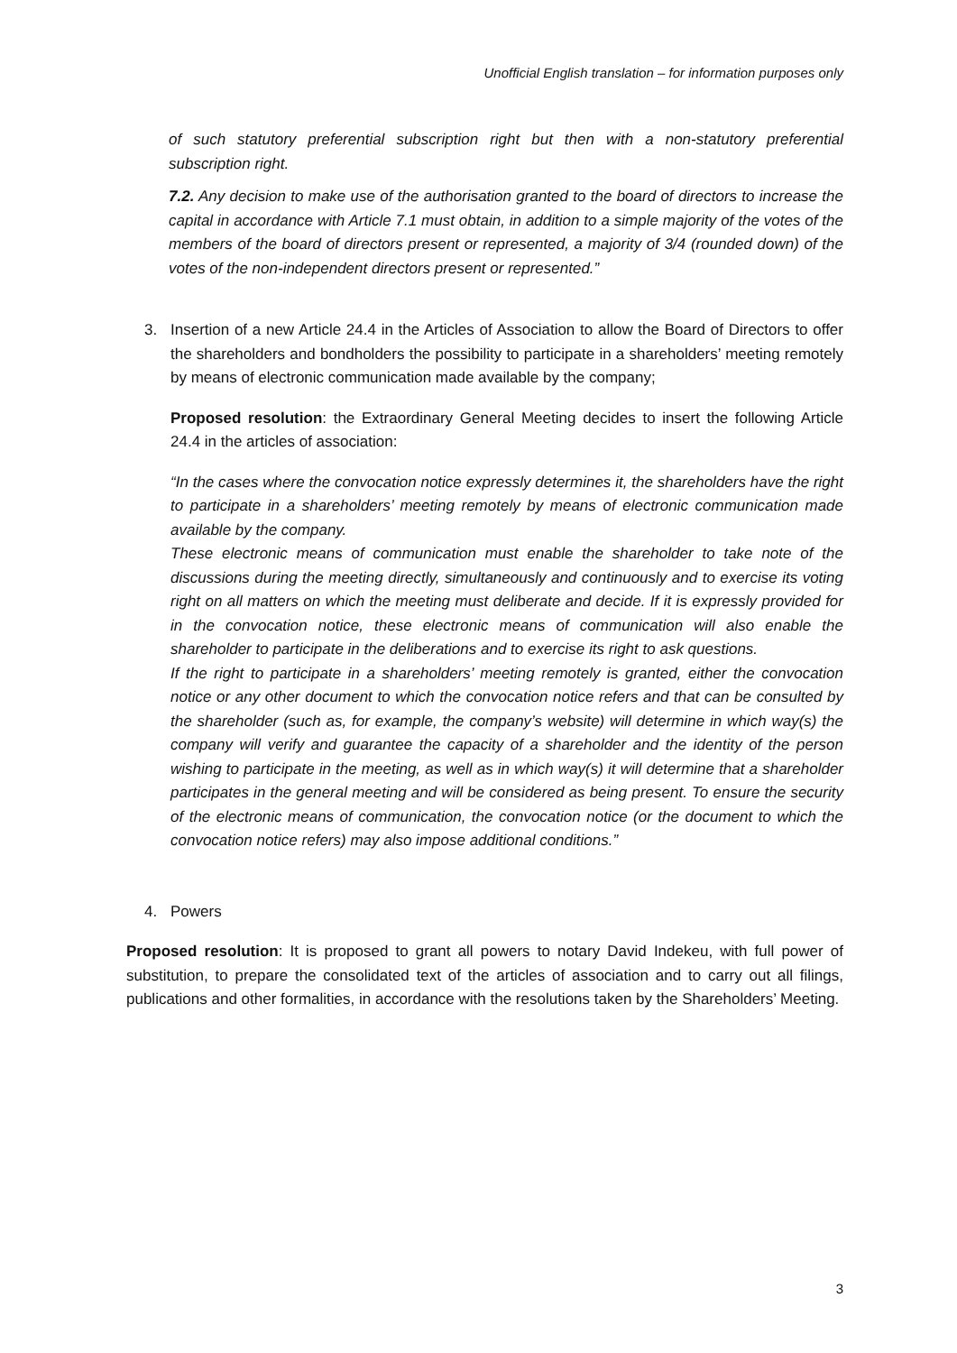Unofficial English translation – for information purposes only
of such statutory preferential subscription right but then with a non-statutory preferential subscription right.
7.2. Any decision to make use of the authorisation granted to the board of directors to increase the capital in accordance with Article 7.1 must obtain, in addition to a simple majority of the votes of the members of the board of directors present or represented, a majority of 3/4 (rounded down) of the votes of the non-independent directors present or represented.”
3. Insertion of a new Article 24.4 in the Articles of Association to allow the Board of Directors to offer the shareholders and bondholders the possibility to participate in a shareholders’ meeting remotely by means of electronic communication made available by the company;
Proposed resolution: the Extraordinary General Meeting decides to insert the following Article 24.4 in the articles of association:
“In the cases where the convocation notice expressly determines it, the shareholders have the right to participate in a shareholders’ meeting remotely by means of electronic communication made available by the company.
These electronic means of communication must enable the shareholder to take note of the discussions during the meeting directly, simultaneously and continuously and to exercise its voting right on all matters on which the meeting must deliberate and decide. If it is expressly provided for in the convocation notice, these electronic means of communication will also enable the shareholder to participate in the deliberations and to exercise its right to ask questions.
If the right to participate in a shareholders’ meeting remotely is granted, either the convocation notice or any other document to which the convocation notice refers and that can be consulted by the shareholder (such as, for example, the company’s website) will determine in which way(s) the company will verify and guarantee the capacity of a shareholder and the identity of the person wishing to participate in the meeting, as well as in which way(s) it will determine that a shareholder participates in the general meeting and will be considered as being present. To ensure the security of the electronic means of communication, the convocation notice (or the document to which the convocation notice refers) may also impose additional conditions.”
4. Powers
Proposed resolution: It is proposed to grant all powers to notary David Indekeu, with full power of substitution, to prepare the consolidated text of the articles of association and to carry out all filings, publications and other formalities, in accordance with the resolutions taken by the Shareholders’ Meeting.
3